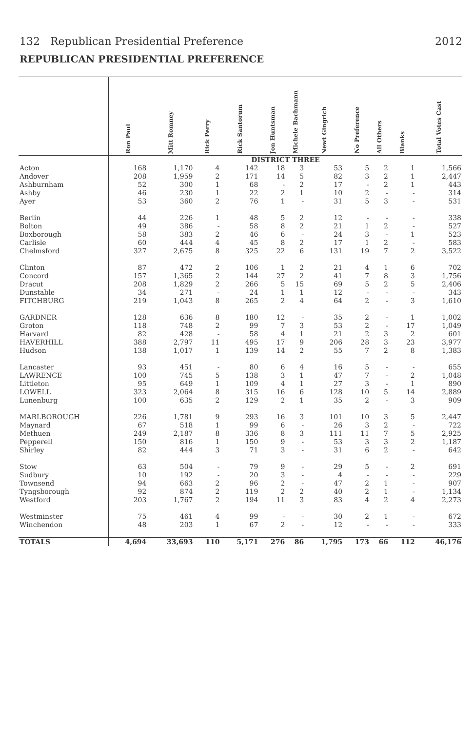132 Republican Presidential Preference 2012
REPUBLICAN PRESIDENTIAL PREFERENCE
| | Ron Paul | Mitt Romney | Rick Perry | Rick Santorum | Jon Huntsman | Michele Bachmann | Newt Gingrich | No Preference | All Others | Blanks | Total Votes Cast |
| --- | --- | --- | --- | --- | --- | --- | --- | --- | --- | --- | --- |
| | DISTRICT THREE | | | | | | | | | | |
| Acton | 168 | 1,170 | 4 | 142 | 18 | 3 | 53 | 5 | 2 | 1 | 1,566 |
| Andover | 208 | 1,959 | 2 | 171 | 14 | 5 | 82 | 3 | 2 | 1 | 2,447 |
| Ashburnham | 52 | 300 | 1 | 68 | - | 2 | 17 | - | 2 | 1 | 443 |
| Ashby | 46 | 230 | 1 | 22 | 2 | 1 | 10 | 2 | - | - | 314 |
| Ayer | 53 | 360 | 2 | 76 | 1 | - | 31 | 5 | 3 | - | 531 |
| Berlin | 44 | 226 | 1 | 48 | 5 | 2 | 12 | - | - | - | 338 |
| Bolton | 49 | 386 | - | 58 | 8 | 2 | 21 | 1 | 2 | - | 527 |
| Boxborough | 58 | 383 | 2 | 46 | 6 | - | 24 | 3 | - | 1 | 523 |
| Carlisle | 60 | 444 | 4 | 45 | 8 | 2 | 17 | 1 | 2 | - | 583 |
| Chelmsford | 327 | 2,675 | 8 | 325 | 22 | 6 | 131 | 19 | 7 | 2 | 3,522 |
| Clinton | 87 | 472 | 2 | 106 | 1 | 2 | 21 | 4 | 1 | 6 | 702 |
| Concord | 157 | 1,365 | 2 | 144 | 27 | 2 | 41 | 7 | 8 | 3 | 1,756 |
| Dracut | 208 | 1,829 | 2 | 266 | 5 | 15 | 69 | 5 | 2 | 5 | 2,406 |
| Dunstable | 34 | 271 | - | 24 | 1 | 1 | 12 | - | - | - | 343 |
| FITCHBURG | 219 | 1,043 | 8 | 265 | 2 | 4 | 64 | 2 | - | 3 | 1,610 |
| GARDNER | 128 | 636 | 8 | 180 | 12 | - | 35 | 2 | - | 1 | 1,002 |
| Groton | 118 | 748 | 2 | 99 | 7 | 3 | 53 | 2 | - | 17 | 1,049 |
| Harvard | 82 | 428 | - | 58 | 4 | 1 | 21 | 2 | 3 | 2 | 601 |
| HAVERHILL | 388 | 2,797 | 11 | 495 | 17 | 9 | 206 | 28 | 3 | 23 | 3,977 |
| Hudson | 138 | 1,017 | 1 | 139 | 14 | 2 | 55 | 7 | 2 | 8 | 1,383 |
| Lancaster | 93 | 451 | - | 80 | 6 | 4 | 16 | 5 | - | - | 655 |
| LAWRENCE | 100 | 745 | 5 | 138 | 3 | 1 | 47 | 7 | - | 2 | 1,048 |
| Littleton | 95 | 649 | 1 | 109 | 4 | 1 | 27 | 3 | - | 1 | 890 |
| LOWELL | 323 | 2,064 | 8 | 315 | 16 | 6 | 128 | 10 | 5 | 14 | 2,889 |
| Lunenburg | 100 | 635 | 2 | 129 | 2 | 1 | 35 | 2 | - | 3 | 909 |
| MARLBOROUGH | 226 | 1,781 | 9 | 293 | 16 | 3 | 101 | 10 | 3 | 5 | 2,447 |
| Maynard | 67 | 518 | 1 | 99 | 6 | - | 26 | 3 | 2 | - | 722 |
| Methuen | 249 | 2,187 | 8 | 336 | 8 | 3 | 111 | 11 | 7 | 5 | 2,925 |
| Pepperell | 150 | 816 | 1 | 150 | 9 | - | 53 | 3 | 3 | 2 | 1,187 |
| Shirley | 82 | 444 | 3 | 71 | 3 | - | 31 | 6 | 2 | - | 642 |
| Stow | 63 | 504 | - | 79 | 9 | - | 29 | 5 | - | 2 | 691 |
| Sudbury | 10 | 192 | - | 20 | 3 | - | 4 | - | - | - | 229 |
| Townsend | 94 | 663 | 2 | 96 | 2 | - | 47 | 2 | 1 | - | 907 |
| Tyngsborough | 92 | 874 | 2 | 119 | 2 | 2 | 40 | 2 | 1 | - | 1,134 |
| Westford | 203 | 1,767 | 2 | 194 | 11 | 3 | 83 | 4 | 2 | 4 | 2,273 |
| Westminster | 75 | 461 | 4 | 99 | - | - | 30 | 2 | 1 | - | 672 |
| Winchendon | 48 | 203 | 1 | 67 | 2 | - | 12 | - | - | - | 333 |
| TOTALS | 4,694 | 33,693 | 110 | 5,171 | 276 | 86 | 1,795 | 173 | 66 | 112 | 46,176 |